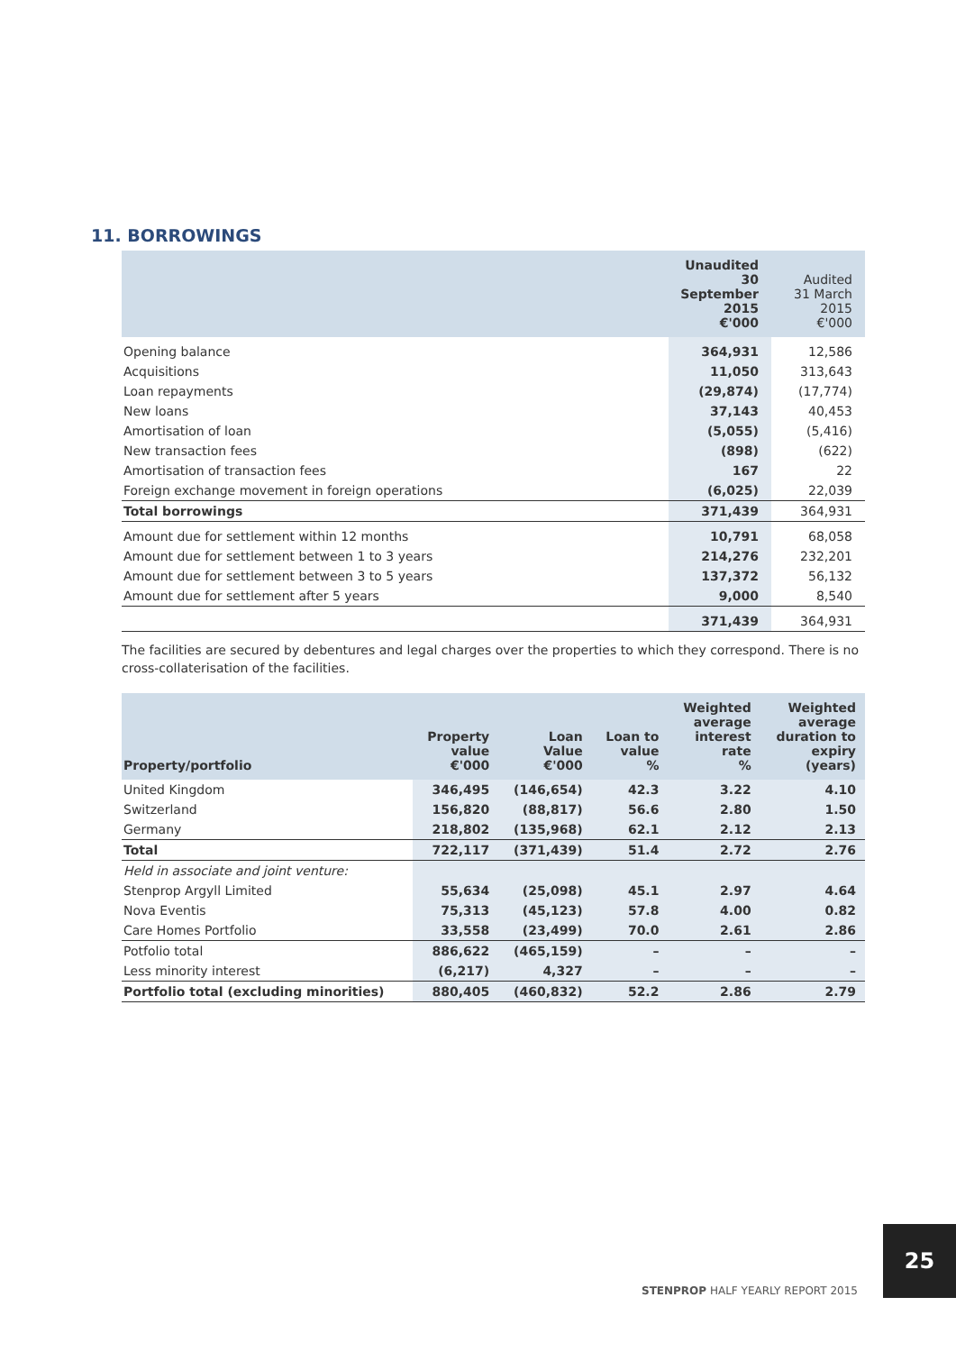11. BORROWINGS
| | Unaudited 30 September 2015 €'000 | Audited 31 March 2015 €'000 |
| --- | --- | --- |
| Opening balance | 364,931 | 12,586 |
| Acquisitions | 11,050 | 313,643 |
| Loan repayments | (29,874) | (17,774) |
| New loans | 37,143 | 40,453 |
| Amortisation of loan | (5,055) | (5,416) |
| New transaction fees | (898) | (622) |
| Amortisation of transaction fees | 167 | 22 |
| Foreign exchange movement in foreign operations | (6,025) | 22,039 |
| Total borrowings | 371,439 | 364,931 |
| Amount due for settlement within 12 months | 10,791 | 68,058 |
| Amount due for settlement between 1 to 3 years | 214,276 | 232,201 |
| Amount due for settlement between 3 to 5 years | 137,372 | 56,132 |
| Amount due for settlement after 5 years | 9,000 | 8,540 |
| | 371,439 | 364,931 |
The facilities are secured by debentures and legal charges over the properties to which they correspond. There is no cross-collaterisation of the facilities.
| Property/portfolio | Property value €'000 | Loan Value €'000 | Loan to value % | Weighted average interest rate % | Weighted average duration to expiry (years) |
| --- | --- | --- | --- | --- | --- |
| United Kingdom | 346,495 | (146,654) | 42.3 | 3.22 | 4.10 |
| Switzerland | 156,820 | (88,817) | 56.6 | 2.80 | 1.50 |
| Germany | 218,802 | (135,968) | 62.1 | 2.12 | 2.13 |
| Total | 722,117 | (371,439) | 51.4 | 2.72 | 2.76 |
| Held in associate and joint venture: | | | | | |
| Stenprop Argyll Limited | 55,634 | (25,098) | 45.1 | 2.97 | 4.64 |
| Nova Eventis | 75,313 | (45,123) | 57.8 | 4.00 | 0.82 |
| Care Homes Portfolio | 33,558 | (23,499) | 70.0 | 2.61 | 2.86 |
| Potfolio total | 886,622 | (465,159) | – | – | – |
| Less minority interest | (6,217) | 4,327 | – | – | – |
| Portfolio total (excluding minorities) | 880,405 | (460,832) | 52.2 | 2.86 | 2.79 |
25
STENPROP HALF YEARLY REPORT 2015